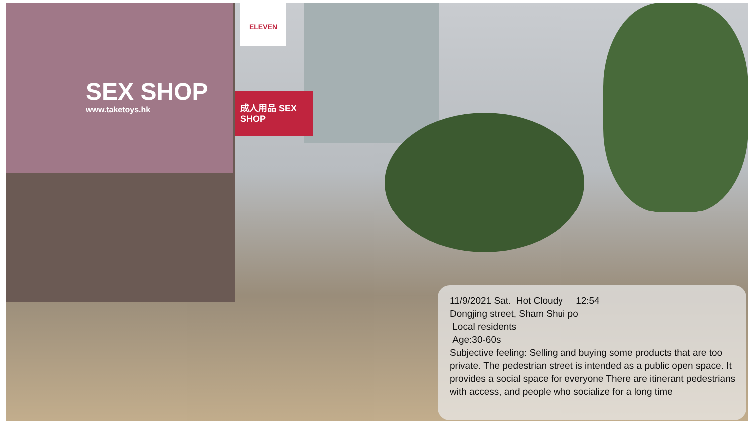SEX SHOP
www.taketoys.hk
ELEVEN
成人用品 SEX SHOP
11/9/2021 Sat. Hot Cloudy 12:54
Dongjing street, Sham Shui po
Local residents
Age:30-60s
Subjective feeling: Selling and buying some products that are too private. The pedestrian street is intended as a public open space. It provides a social space for everyone There are itinerant pedestrians with access, and people who socialize for a long time